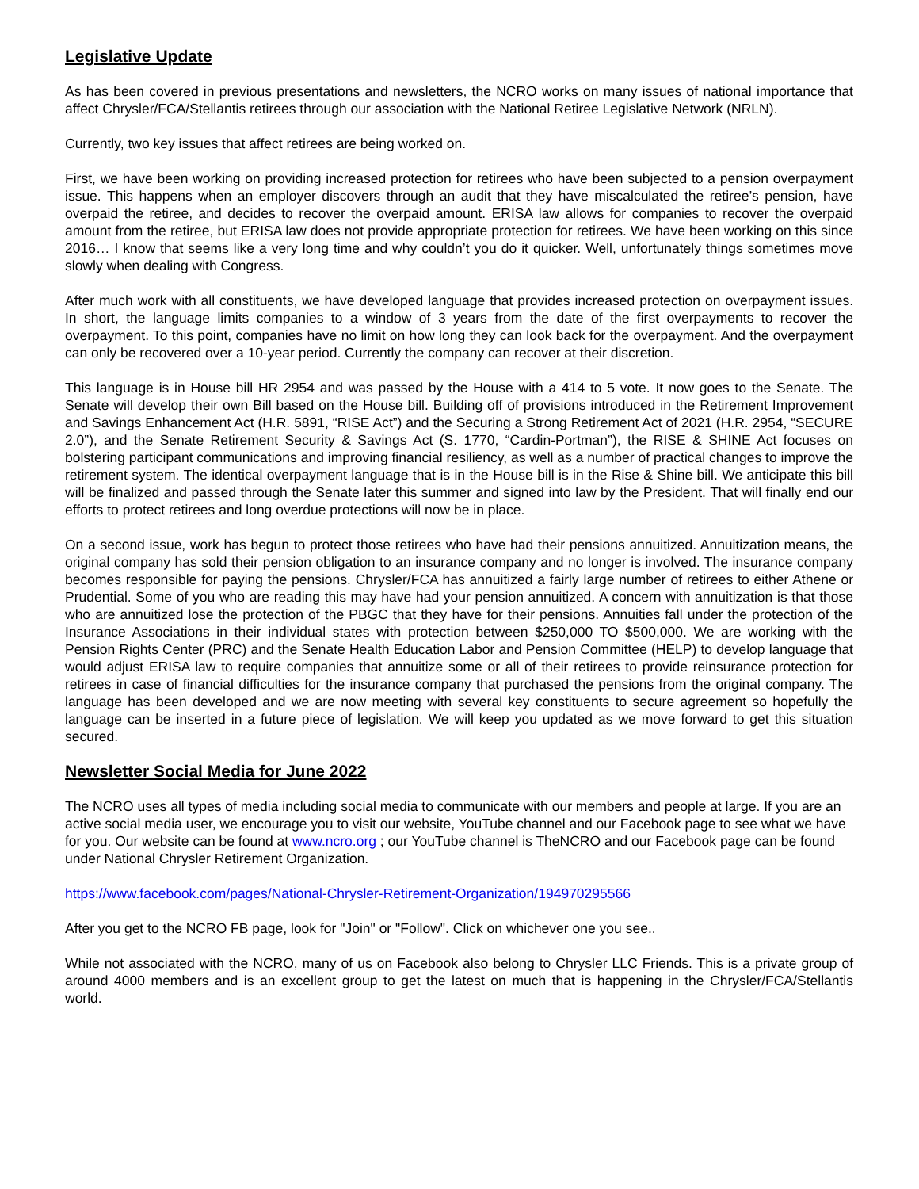Legislative Update
As has been covered in previous presentations and newsletters, the NCRO works on many issues of national importance that affect Chrysler/FCA/Stellantis retirees through our association with the National Retiree Legislative Network (NRLN).
Currently, two key issues that affect retirees are being worked on.
First, we have been working on providing increased protection for retirees who have been subjected to a pension overpayment issue. This happens when an employer discovers through an audit that they have miscalculated the retiree’s pension, have overpaid the retiree, and decides to recover the overpaid amount. ERISA law allows for companies to recover the overpaid amount from the retiree, but ERISA law does not provide appropriate protection for retirees. We have been working on this since 2016… I know that seems like a very long time and why couldn’t you do it quicker. Well, unfortunately things sometimes move slowly when dealing with Congress.
After much work with all constituents, we have developed language that provides increased protection on overpayment issues. In short, the language limits companies to a window of 3 years from the date of the first overpayments to recover the overpayment. To this point, companies have no limit on how long they can look back for the overpayment. And the overpayment can only be recovered over a 10-year period. Currently the company can recover at their discretion.
This language is in House bill HR 2954 and was passed by the House with a 414 to 5 vote. It now goes to the Senate. The Senate will develop their own Bill based on the House bill. Building off of provisions introduced in the Retirement Improvement and Savings Enhancement Act (H.R. 5891, “RISE Act”) and the Securing a Strong Retirement Act of 2021 (H.R. 2954, “SECURE 2.0”), and the Senate Retirement Security & Savings Act (S. 1770, “Cardin-Portman”), the RISE & SHINE Act focuses on bolstering participant communications and improving financial resiliency, as well as a number of practical changes to improve the retirement system. The identical overpayment language that is in the House bill is in the Rise & Shine bill. We anticipate this bill will be finalized and passed through the Senate later this summer and signed into law by the President. That will finally end our efforts to protect retirees and long overdue protections will now be in place.
On a second issue, work has begun to protect those retirees who have had their pensions annuitized. Annuitization means, the original company has sold their pension obligation to an insurance company and no longer is involved. The insurance company becomes responsible for paying the pensions. Chrysler/FCA has annuitized a fairly large number of retirees to either Athene or Prudential. Some of you who are reading this may have had your pension annuitized. A concern with annuitization is that those who are annuitized lose the protection of the PBGC that they have for their pensions. Annuities fall under the protection of the Insurance Associations in their individual states with protection between $250,000 TO $500,000. We are working with the Pension Rights Center (PRC) and the Senate Health Education Labor and Pension Committee (HELP) to develop language that would adjust ERISA law to require companies that annuitize some or all of their retirees to provide reinsurance protection for retirees in case of financial difficulties for the insurance company that purchased the pensions from the original company. The language has been developed and we are now meeting with several key constituents to secure agreement so hopefully the language can be inserted in a future piece of legislation. We will keep you updated as we move forward to get this situation secured.
Newsletter Social Media for June 2022
The NCRO uses all types of media including social media to communicate with our members and people at large. If you are an active social media user, we encourage you to visit our website, YouTube channel and our Facebook page to see what we have for you. Our website can be found at www.ncro.org ; our YouTube channel is TheNCRO and our Facebook page can be found under National Chrysler Retirement Organization.
https://www.facebook.com/pages/National-Chrysler-Retirement-Organization/194970295566
After you get to the NCRO FB page, look for "Join" or "Follow". Click on whichever one you see..
While not associated with the NCRO, many of us on Facebook also belong to Chrysler LLC Friends. This is a private group of around 4000 members and is an excellent group to get the latest on much that is happening in the Chrysler/FCA/Stellantis world.